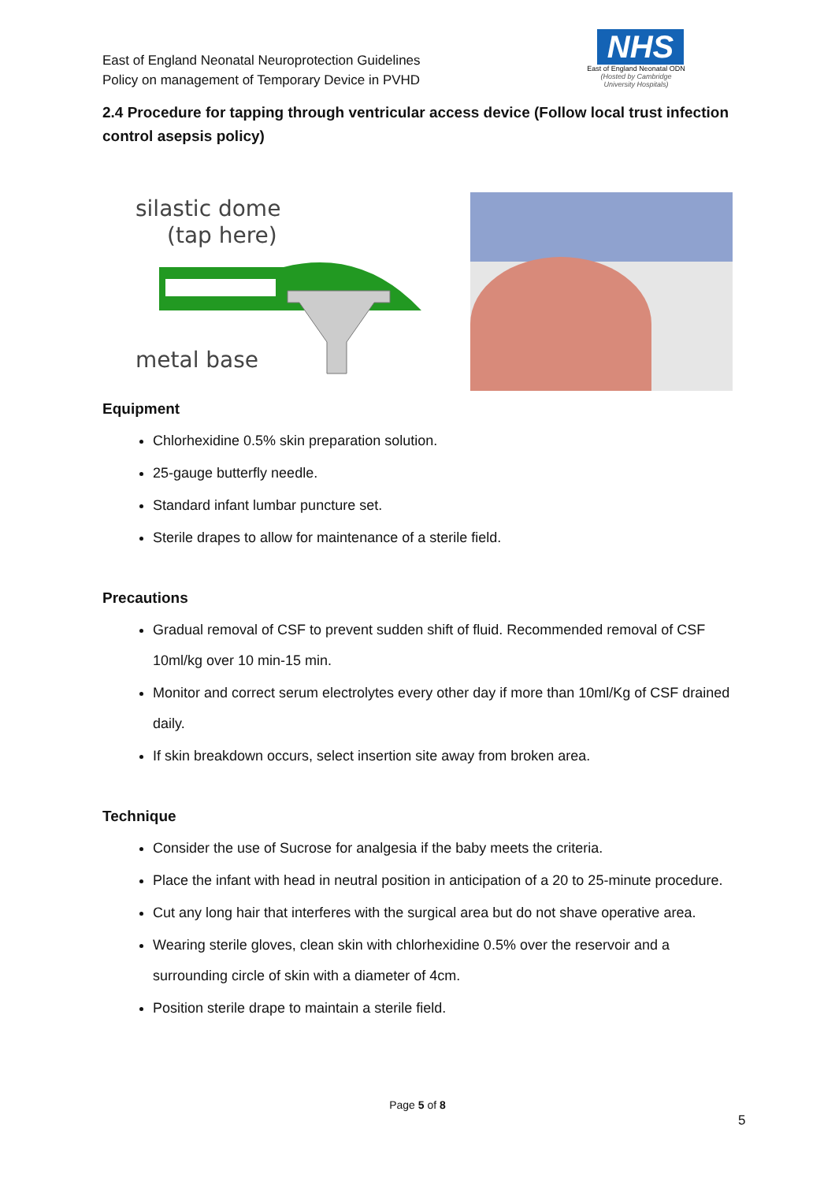East of England Neonatal Neuroprotection Guidelines
Policy on management of Temporary Device in PVHD
NHS
East of England Neonatal ODN
(Hosted by Cambridge University Hospitals)
2.4 Procedure for tapping through ventricular access device (Follow local trust infection control asepsis policy)
silastic dome
(tap here)
metal base
Equipment
Chlorhexidine 0.5% skin preparation solution.
25-gauge butterfly needle.
Standard infant lumbar puncture set.
Sterile drapes to allow for maintenance of a sterile field.
Precautions
Gradual removal of CSF to prevent sudden shift of fluid. Recommended removal of CSF 10ml/kg over 10 min-15 min.
Monitor and correct serum electrolytes every other day if more than 10ml/Kg of CSF drained daily.
If skin breakdown occurs, select insertion site away from broken area.
Technique
Consider the use of Sucrose for analgesia if the baby meets the criteria.
Place the infant with head in neutral position in anticipation of a 20 to 25-minute procedure.
Cut any long hair that interferes with the surgical area but do not shave operative area.
Wearing sterile gloves, clean skin with chlorhexidine 0.5% over the reservoir and a surrounding circle of skin with a diameter of 4cm.
Position sterile drape to maintain a sterile field.
Page 5 of 8
5